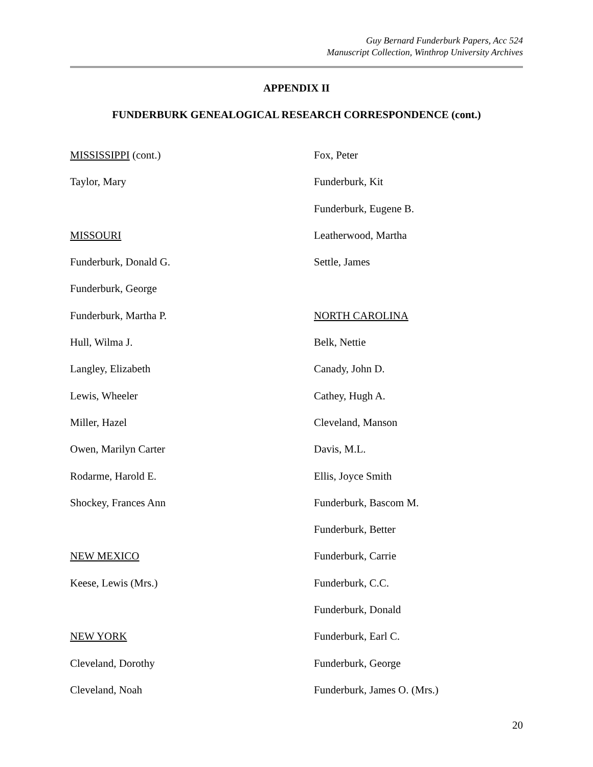Guy Bernard Funderburk Papers, Acc 524
Manuscript Collection, Winthrop University Archives
APPENDIX II
FUNDERBURK GENEALOGICAL RESEARCH CORRESPONDENCE (cont.)
MISSISSIPPI (cont.)
Taylor, Mary
MISSOURI
Funderburk, Donald G.
Funderburk, George
Funderburk, Martha P.
Hull, Wilma J.
Langley, Elizabeth
Lewis, Wheeler
Miller, Hazel
Owen, Marilyn Carter
Rodarme, Harold E.
Shockey, Frances Ann
NEW MEXICO
Keese, Lewis (Mrs.)
NEW YORK
Cleveland, Dorothy
Cleveland, Noah
Fox, Peter
Funderburk, Kit
Funderburk, Eugene B.
Leatherwood, Martha
Settle, James
NORTH CAROLINA
Belk, Nettie
Canady, John D.
Cathey, Hugh A.
Cleveland, Manson
Davis, M.L.
Ellis, Joyce Smith
Funderburk, Bascom M.
Funderburk, Better
Funderburk, Carrie
Funderburk, C.C.
Funderburk, Donald
Funderburk, Earl C.
Funderburk, George
Funderburk, James O. (Mrs.)
20